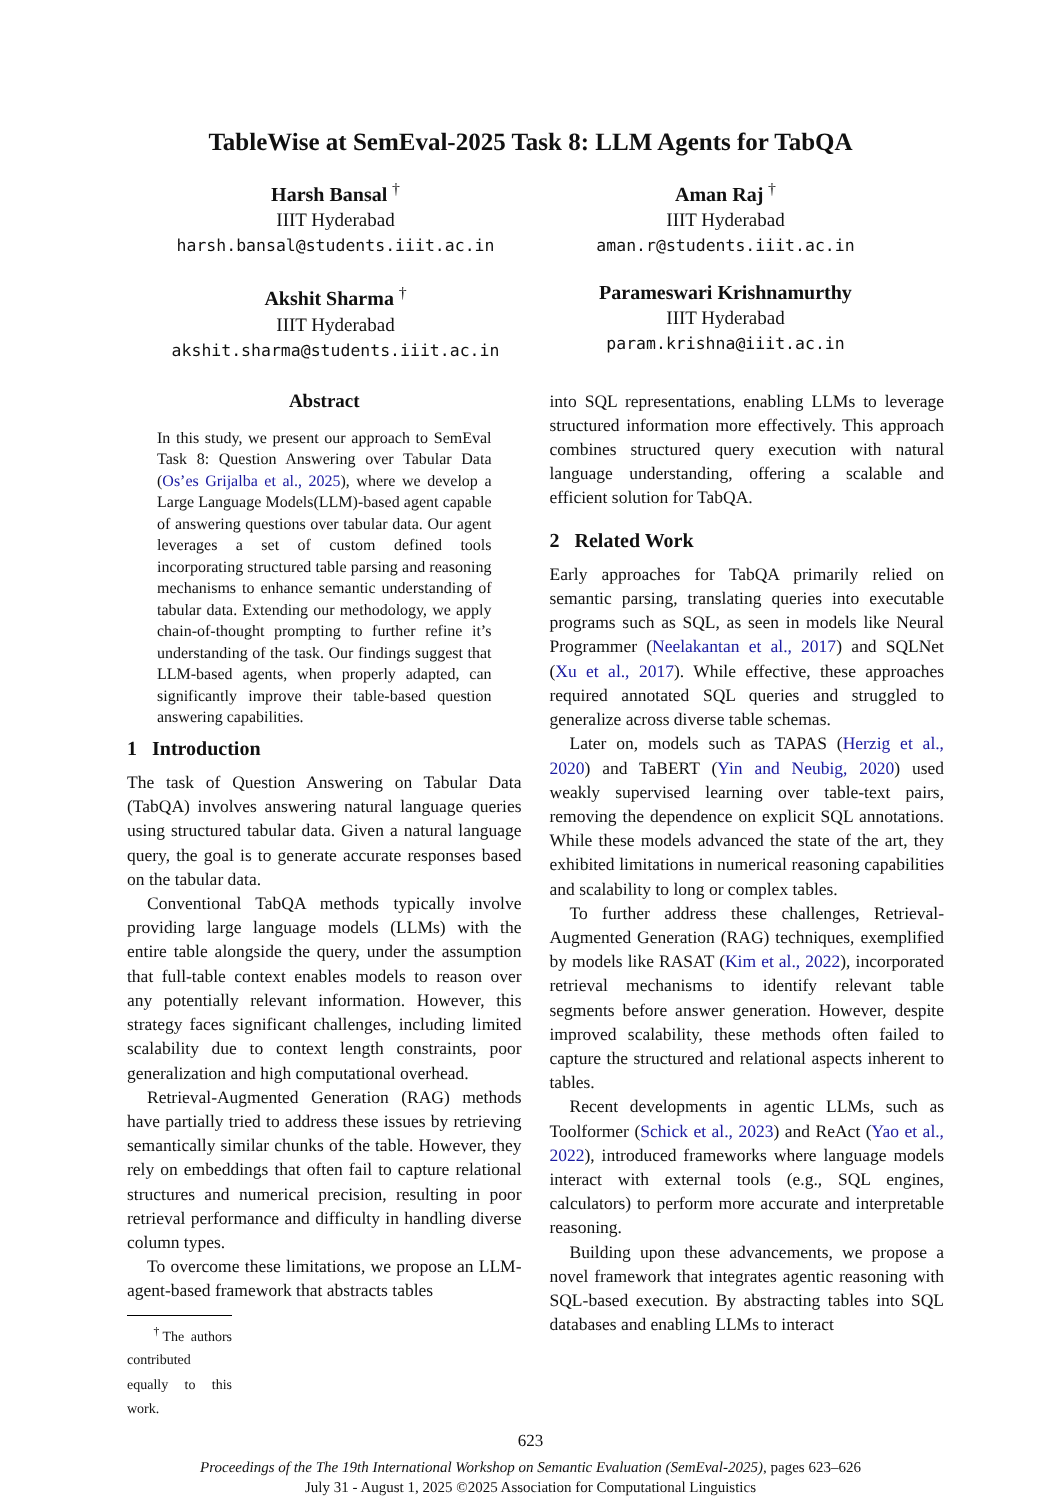TableWise at SemEval-2025 Task 8: LLM Agents for TabQA
Harsh Bansal <sup>†</sup>
IIIT Hyderabad
harsh.bansal@students.iiit.ac.in
Aman Raj <sup>†</sup>
IIIT Hyderabad
aman.r@students.iiit.ac.in
Akshit Sharma <sup>†</sup>
IIIT Hyderabad
akshit.sharma@students.iiit.ac.in
Parameswari Krishnamurthy
IIIT Hyderabad
param.krishna@iiit.ac.in
Abstract
In this study, we present our approach to SemEval Task 8: Question Answering over Tabular Data (Os’es Grijalba et al., 2025), where we develop a Large Language Models(LLM)-based agent capable of answering questions over tabular data. Our agent leverages a set of custom defined tools incorporating structured table parsing and reasoning mechanisms to enhance semantic understanding of tabular data. Extending our methodology, we apply chain-of-thought prompting to further refine it’s understanding of the task. Our findings suggest that LLM-based agents, when properly adapted, can significantly improve their table-based question answering capabilities.
1 Introduction
The task of Question Answering on Tabular Data (TabQA) involves answering natural language queries using structured tabular data. Given a natural language query, the goal is to generate accurate responses based on the tabular data.
Conventional TabQA methods typically involve providing large language models (LLMs) with the entire table alongside the query, under the assumption that full-table context enables models to reason over any potentially relevant information. However, this strategy faces significant challenges, including limited scalability due to context length constraints, poor generalization and high computational overhead.
Retrieval-Augmented Generation (RAG) methods have partially tried to address these issues by retrieving semantically similar chunks of the table. However, they rely on embeddings that often fail to capture relational structures and numerical precision, resulting in poor retrieval performance and difficulty in handling diverse column types.
To overcome these limitations, we propose an LLM-agent-based framework that abstracts tables
<sup>†</sup> The authors contributed equally to this work.
into SQL representations, enabling LLMs to leverage structured information more effectively. This approach combines structured query execution with natural language understanding, offering a scalable and efficient solution for TabQA.
2 Related Work
Early approaches for TabQA primarily relied on semantic parsing, translating queries into executable programs such as SQL, as seen in models like Neural Programmer (Neelakantan et al., 2017) and SQLNet (Xu et al., 2017). While effective, these approaches required annotated SQL queries and struggled to generalize across diverse table schemas.
Later on, models such as TAPAS (Herzig et al., 2020) and TaBERT (Yin and Neubig, 2020) used weakly supervised learning over table-text pairs, removing the dependence on explicit SQL annotations. While these models advanced the state of the art, they exhibited limitations in numerical reasoning capabilities and scalability to long or complex tables.
To further address these challenges, Retrieval-Augmented Generation (RAG) techniques, exemplified by models like RASAT (Kim et al., 2022), incorporated retrieval mechanisms to identify relevant table segments before answer generation. However, despite improved scalability, these methods often failed to capture the structured and relational aspects inherent to tables.
Recent developments in agentic LLMs, such as Toolformer (Schick et al., 2023) and ReAct (Yao et al., 2022), introduced frameworks where language models interact with external tools (e.g., SQL engines, calculators) to perform more accurate and interpretable reasoning.
Building upon these advancements, we propose a novel framework that integrates agentic reasoning with SQL-based execution. By abstracting tables into SQL databases and enabling LLMs to interact
623
Proceedings of the The 19th International Workshop on Semantic Evaluation (SemEval-2025), pages 623–626
July 31 - August 1, 2025 ©2025 Association for Computational Linguistics